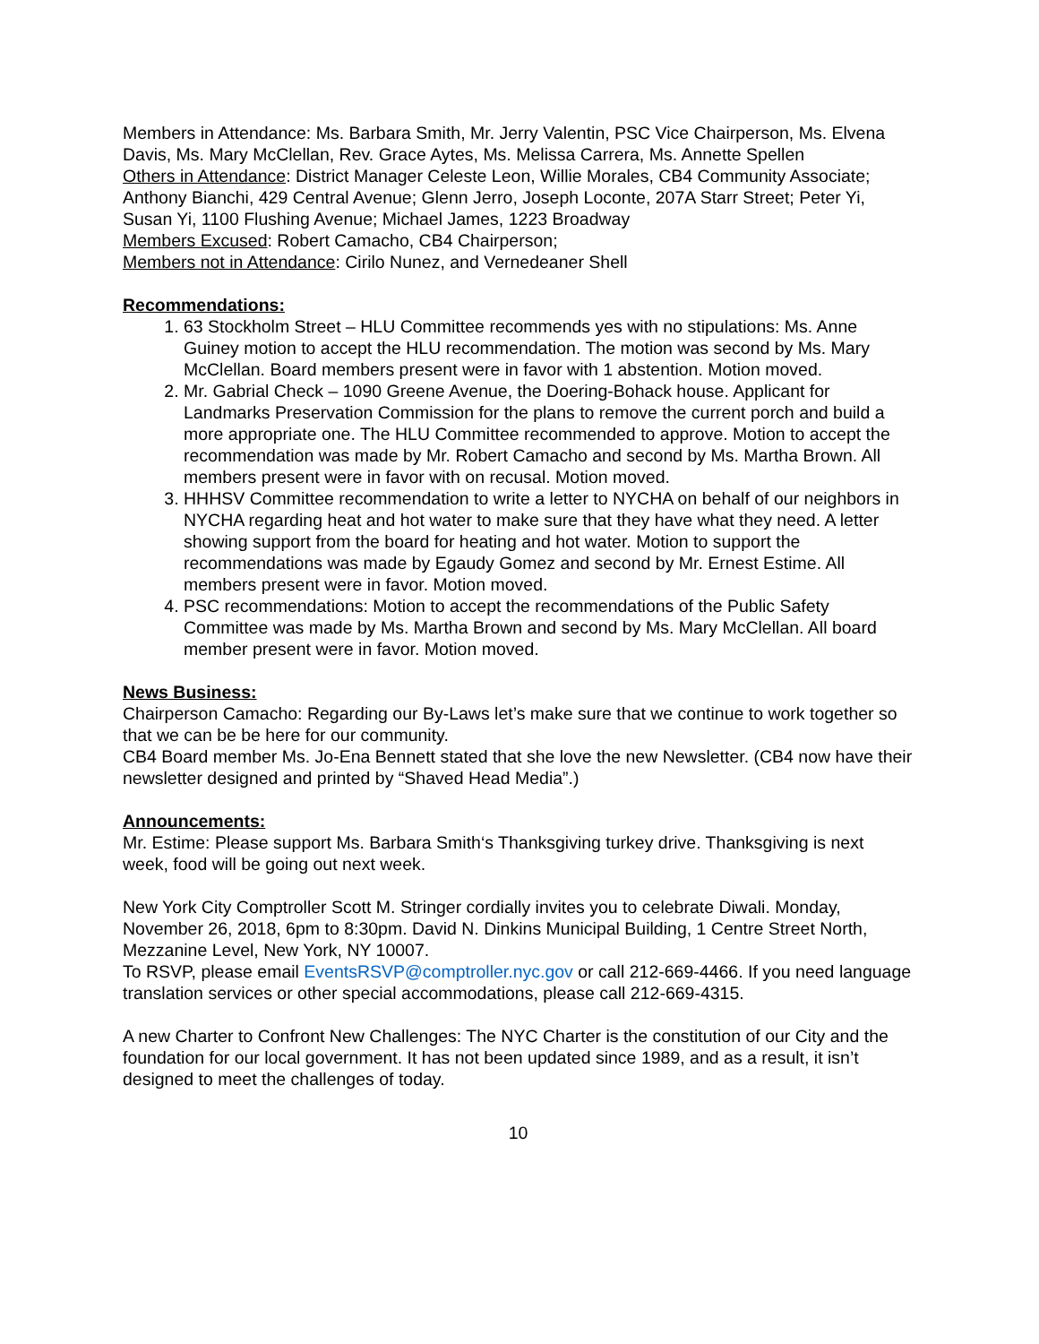Members in Attendance: Ms. Barbara Smith, Mr. Jerry Valentin, PSC Vice Chairperson, Ms. Elvena Davis, Ms. Mary McClellan, Rev. Grace Aytes, Ms. Melissa Carrera, Ms. Annette Spellen
Others in Attendance: District Manager Celeste Leon, Willie Morales, CB4 Community Associate; Anthony Bianchi, 429 Central Avenue; Glenn Jerro, Joseph Loconte, 207A Starr Street; Peter Yi, Susan Yi, 1100 Flushing Avenue; Michael James, 1223 Broadway
Members Excused: Robert Camacho, CB4 Chairperson;
Members not in Attendance: Cirilo Nunez, and Vernedeaner Shell
Recommendations:
1. 63 Stockholm Street – HLU Committee recommends yes with no stipulations: Ms. Anne Guiney motion to accept the HLU recommendation. The motion was second by Ms. Mary McClellan. Board members present were in favor with 1 abstention. Motion moved.
2. Mr. Gabrial Check – 1090 Greene Avenue, the Doering-Bohack house. Applicant for Landmarks Preservation Commission for the plans to remove the current porch and build a more appropriate one. The HLU Committee recommended to approve. Motion to accept the recommendation was made by Mr. Robert Camacho and second by Ms. Martha Brown. All members present were in favor with on recusal. Motion moved.
3. HHHSV Committee recommendation to write a letter to NYCHA on behalf of our neighbors in NYCHA regarding heat and hot water to make sure that they have what they need. A letter showing support from the board for heating and hot water. Motion to support the recommendations was made by Egaudy Gomez and second by Mr. Ernest Estime. All members present were in favor. Motion moved.
4. PSC recommendations: Motion to accept the recommendations of the Public Safety Committee was made by Ms. Martha Brown and second by Ms. Mary McClellan. All board member present were in favor. Motion moved.
News Business:
Chairperson Camacho: Regarding our By-Laws let’s make sure that we continue to work together so that we can be be here for our community.
CB4 Board member Ms. Jo-Ena Bennett stated that she love the new Newsletter. (CB4 now have their newsletter designed and printed by “Shaved Head Media”.)
Announcements:
Mr. Estime: Please support Ms. Barbara Smith‘s Thanksgiving turkey drive. Thanksgiving is next week, food will be going out next week.
New York City Comptroller Scott M. Stringer cordially invites you to celebrate Diwali. Monday, November 26, 2018, 6pm to 8:30pm. David N. Dinkins Municipal Building, 1 Centre Street North, Mezzanine Level, New York, NY 10007.
To RSVP, please email EventsRSVP@comptroller.nyc.gov or call 212-669-4466. If you need language translation services or other special accommodations, please call 212-669-4315.
A new Charter to Confront New Challenges: The NYC Charter is the constitution of our City and the foundation for our local government. It has not been updated since 1989, and as a result, it isn’t designed to meet the challenges of today.
10